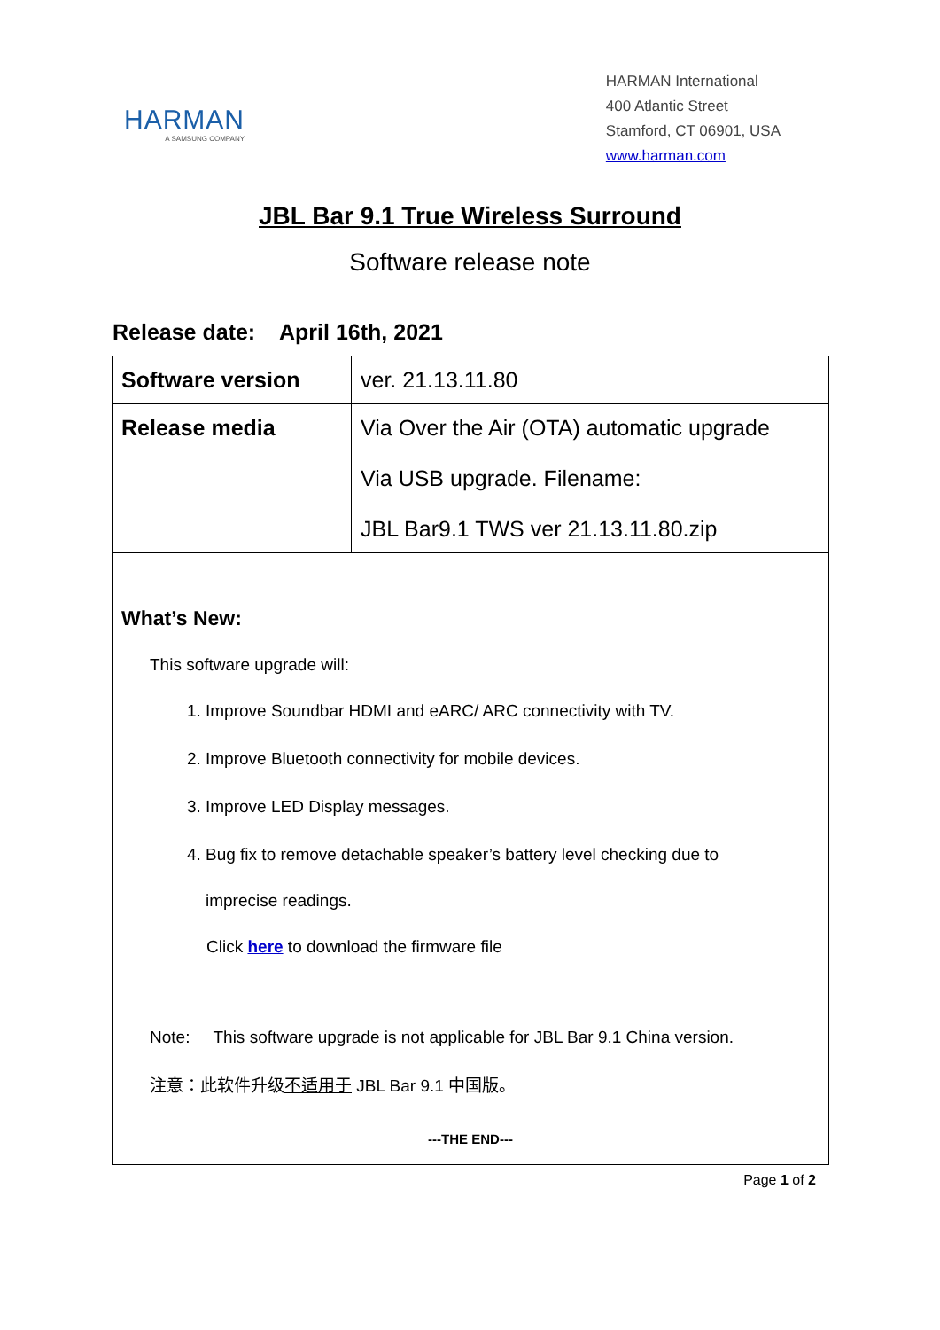HARMAN
A SAMSUNG COMPANY
HARMAN International
400 Atlantic Street
Stamford, CT 06901, USA
www.harman.com
JBL Bar 9.1 True Wireless Surround
Software release note
Release date: April 16th, 2021
| Software version | ver. 21.13.11.80 |
| Release media | Via Over the Air (OTA) automatic upgrade Via USB upgrade. Filename: JBL Bar9.1 TWS ver 21.13.11.80.zip |
What’s New:
This software upgrade will:
1. Improve Soundbar HDMI and eARC/ ARC connectivity with TV.
2. Improve Bluetooth connectivity for mobile devices.
3. Improve LED Display messages.
4. Bug fix to remove detachable speaker’s battery level checking due to
imprecise readings.
Click here to download the firmware file
Note: This software upgrade is not applicable for JBL Bar 9.1 China version.
注意：此软件升级不适用于 JBL Bar 9.1 中国版。
---THE END---
Page 1 of 2